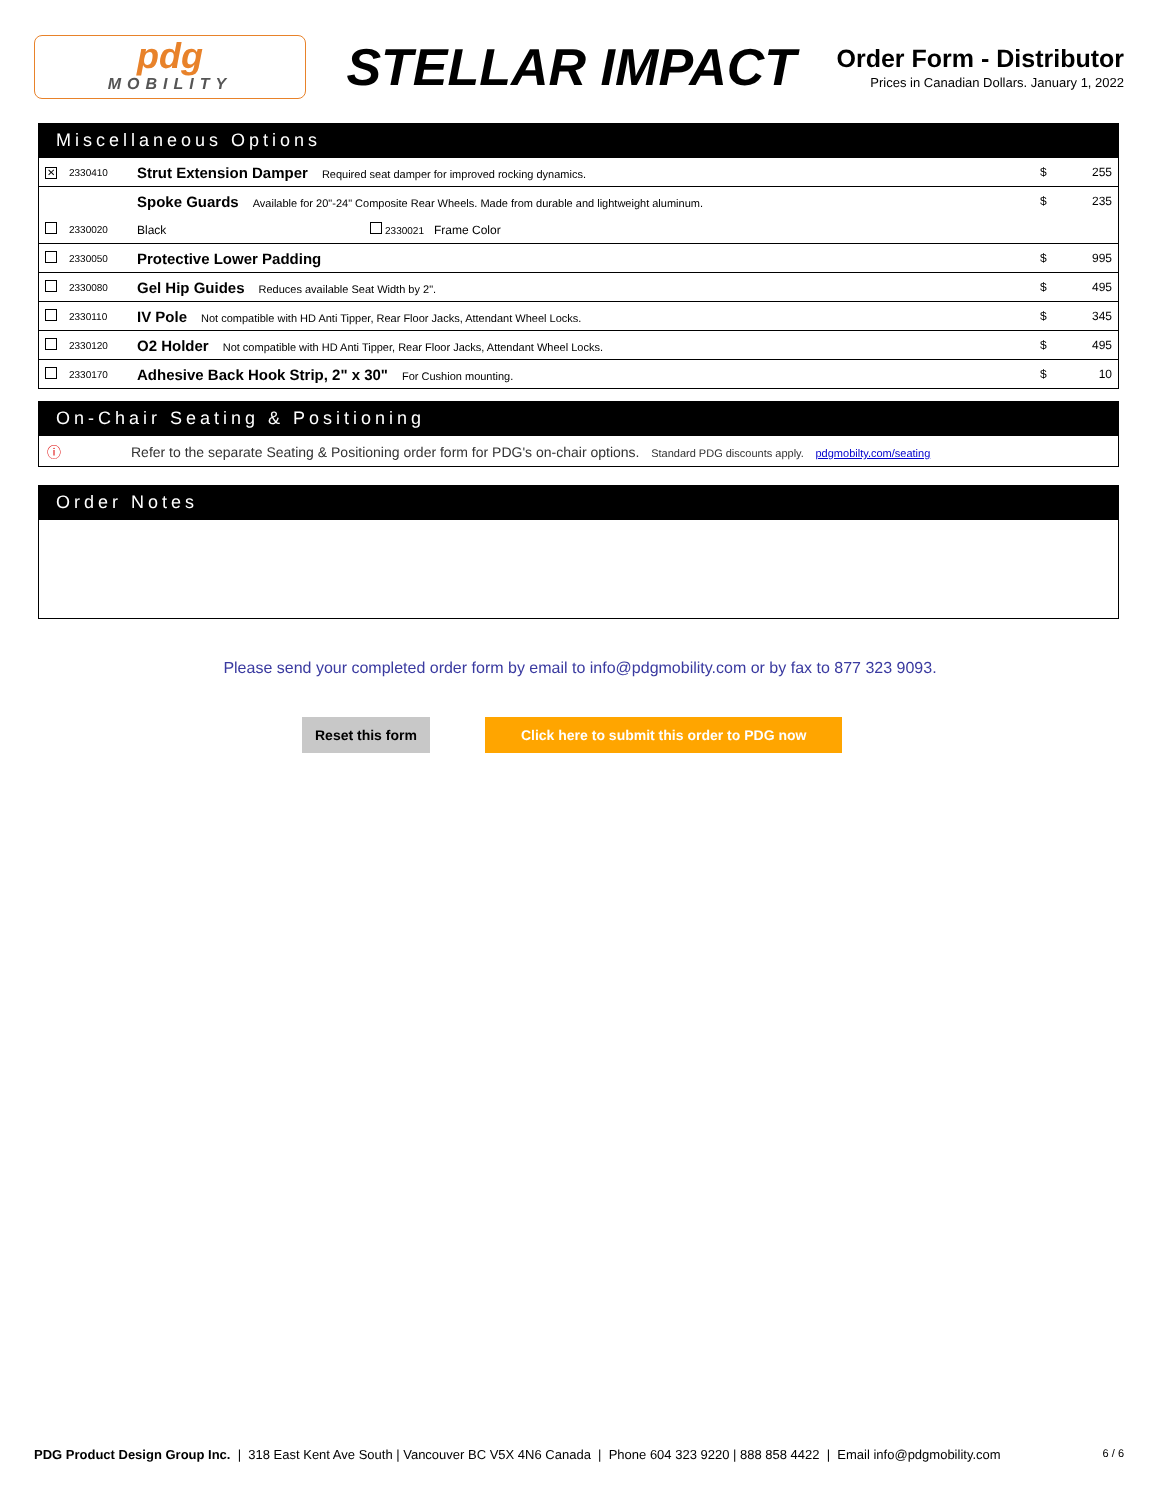pdg
MOBILITY
STELLAR IMPACT
Order Form - Distributor
Prices in Canadian Dollars. January 1, 2022
Miscellaneous Options
| ✕ | 2330410 | Strut Extension Damper Required seat damper for improved rocking dynamics. | $ | 255 |
| | | Spoke Guards Available for 20"-24" Composite Rear Wheels. Made from durable and lightweight aluminum. | $ | 235 |
| | 2330020 | Black 2330021 Frame Color | | |
| | 2330050 | Protective Lower Padding | $ | 995 |
| | 2330080 | Gel Hip Guides Reduces available Seat Width by 2". | $ | 495 |
| | 2330110 | IV Pole Not compatible with HD Anti Tipper, Rear Floor Jacks, Attendant Wheel Locks. | $ | 345 |
| | 2330120 | O2 Holder Not compatible with HD Anti Tipper, Rear Floor Jacks, Attendant Wheel Locks. | $ | 495 |
| | 2330170 | Adhesive Back Hook Strip, 2" x 30" For Cushion mounting. | $ | 10 |
On-Chair Seating & Positioning
ⓘ Refer to the separate Seating & Positioning order form for PDG's on-chair options. Standard PDG discounts apply. pdgmobilty.com/seating
Order Notes
Please send your completed order form by email to info@pdgmobility.com or by fax to 877 323 9093.
Reset this form Click here to submit this order to PDG now
PDG Product Design Group Inc. | 318 East Kent Ave South | Vancouver BC V5X 4N6 Canada | Phone 604 323 9220 | 888 858 4422 | Email info@pdgmobility.com 6 / 6